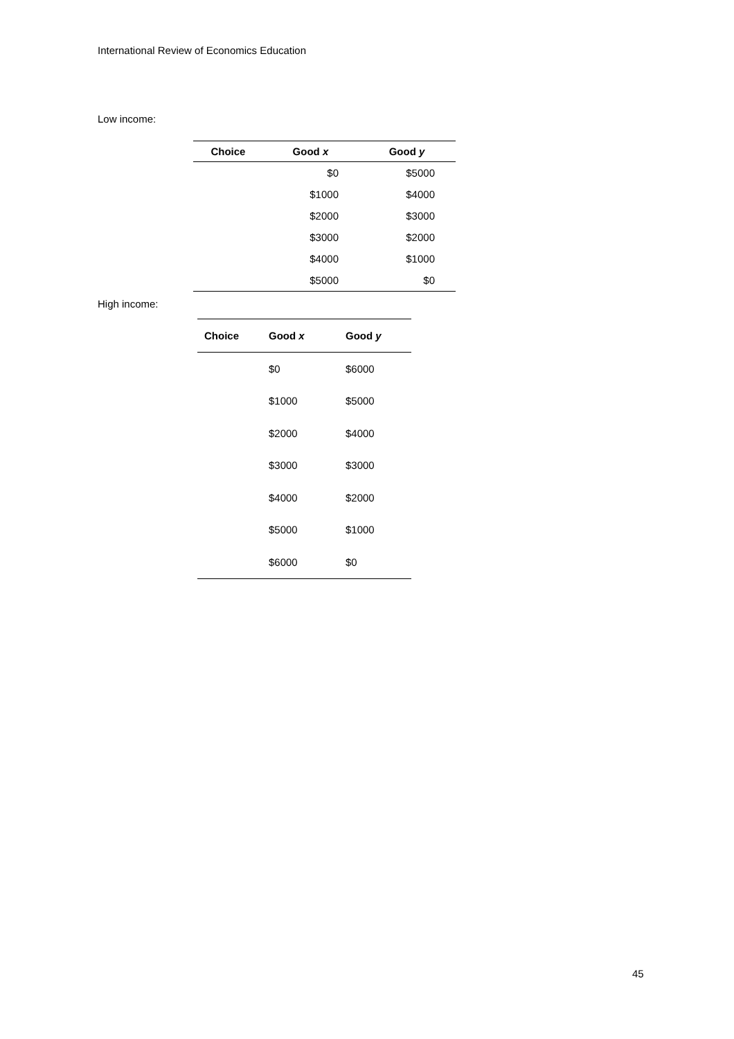International Review of Economics Education
Low income:
| Choice | Good x | Good y |
| --- | --- | --- |
| | $0 | $5000 |
| | $1000 | $4000 |
| | $2000 | $3000 |
| | $3000 | $2000 |
| | $4000 | $1000 |
| | $5000 | $0 |
High income:
| Choice | Good x | Good y |
| --- | --- | --- |
| | $0 | $6000 |
| | $1000 | $5000 |
| | $2000 | $4000 |
| | $3000 | $3000 |
| | $4000 | $2000 |
| | $5000 | $1000 |
| | $6000 | $0 |
45